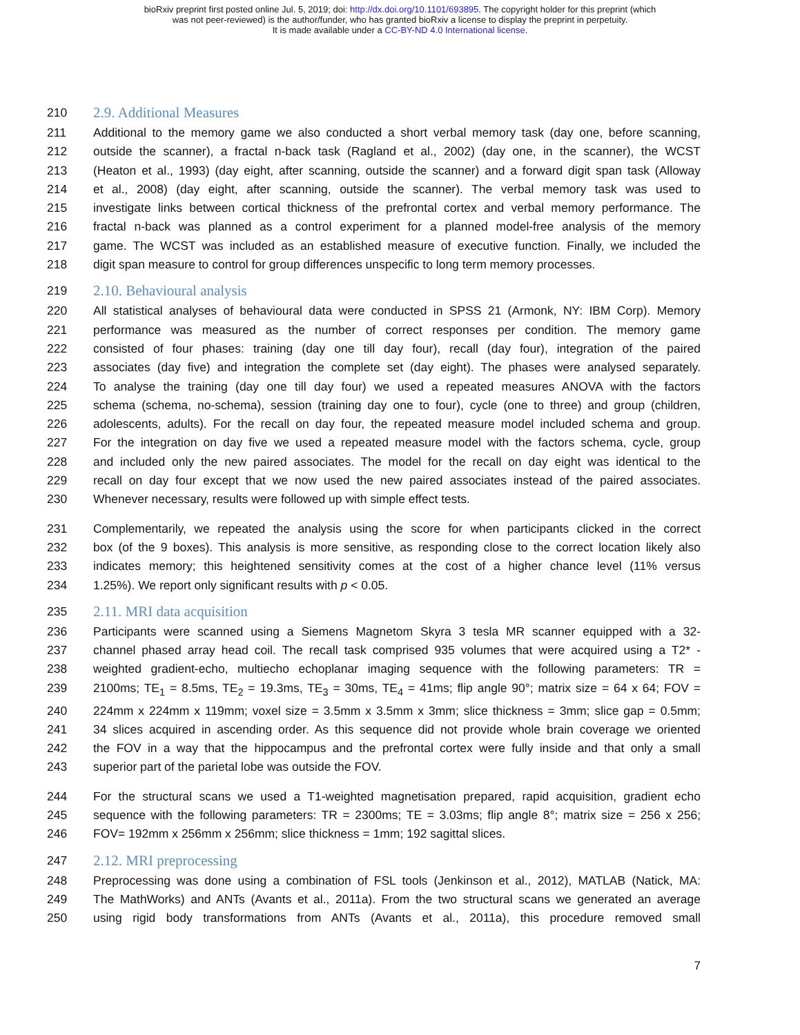bioRxiv preprint first posted online Jul. 5, 2019; doi: http://dx.doi.org/10.1101/693895. The copyright holder for this preprint (which
was not peer-reviewed) is the author/funder, who has granted bioRxiv a license to display the preprint in perpetuity.
It is made available under a CC-BY-ND 4.0 International license.
210 2.9. Additional Measures
211 Additional to the memory game we also conducted a short verbal memory task (day one, before scanning,
212 outside the scanner), a fractal n-back task (Ragland et al., 2002) (day one, in the scanner), the WCST
213 (Heaton et al., 1993) (day eight, after scanning, outside the scanner) and a forward digit span task (Alloway
214 et al., 2008) (day eight, after scanning, outside the scanner). The verbal memory task was used to
215 investigate links between cortical thickness of the prefrontal cortex and verbal memory performance. The
216 fractal n-back was planned as a control experiment for a planned model-free analysis of the memory
217 game. The WCST was included as an established measure of executive function. Finally, we included the
218 digit span measure to control for group differences unspecific to long term memory processes.
219 2.10. Behavioural analysis
220 All statistical analyses of behavioural data were conducted in SPSS 21 (Armonk, NY: IBM Corp). Memory
221 performance was measured as the number of correct responses per condition. The memory game
222 consisted of four phases: training (day one till day four), recall (day four), integration of the paired
223 associates (day five) and integration the complete set (day eight). The phases were analysed separately.
224 To analyse the training (day one till day four) we used a repeated measures ANOVA with the factors
225 schema (schema, no-schema), session (training day one to four), cycle (one to three) and group (children,
226 adolescents, adults). For the recall on day four, the repeated measure model included schema and group.
227 For the integration on day five we used a repeated measure model with the factors schema, cycle, group
228 and included only the new paired associates. The model for the recall on day eight was identical to the
229 recall on day four except that we now used the new paired associates instead of the paired associates.
230 Whenever necessary, results were followed up with simple effect tests.
231 Complementarily, we repeated the analysis using the score for when participants clicked in the correct
232 box (of the 9 boxes). This analysis is more sensitive, as responding close to the correct location likely also
233 indicates memory; this heightened sensitivity comes at the cost of a higher chance level (11% versus
234 1.25%). We report only significant results with p < 0.05.
235 2.11. MRI data acquisition
236 Participants were scanned using a Siemens Magnetom Skyra 3 tesla MR scanner equipped with a 32-
237 channel phased array head coil. The recall task comprised 935 volumes that were acquired using a T2* -
238 weighted gradient-echo, multiecho echoplanar imaging sequence with the following parameters: TR =
239 2100ms; TE<sub>1</sub> = 8.5ms, TE<sub>2</sub> = 19.3ms, TE<sub>3</sub> = 30ms, TE<sub>4</sub> = 41ms; flip angle 90°; matrix size = 64 x 64; FOV =
240 224mm x 224mm x 119mm; voxel size = 3.5mm x 3.5mm x 3mm; slice thickness = 3mm; slice gap = 0.5mm;
241 34 slices acquired in ascending order. As this sequence did not provide whole brain coverage we oriented
242 the FOV in a way that the hippocampus and the prefrontal cortex were fully inside and that only a small
243 superior part of the parietal lobe was outside the FOV.
244 For the structural scans we used a T1-weighted magnetisation prepared, rapid acquisition, gradient echo
245 sequence with the following parameters: TR = 2300ms; TE = 3.03ms; flip angle 8°; matrix size = 256 x 256;
246 FOV= 192mm x 256mm x 256mm; slice thickness = 1mm; 192 sagittal slices.
247 2.12. MRI preprocessing
248 Preprocessing was done using a combination of FSL tools (Jenkinson et al., 2012), MATLAB (Natick, MA:
249 The MathWorks) and ANTs (Avants et al., 2011a). From the two structural scans we generated an average
250 using rigid body transformations from ANTs (Avants et al., 2011a), this procedure removed small
7